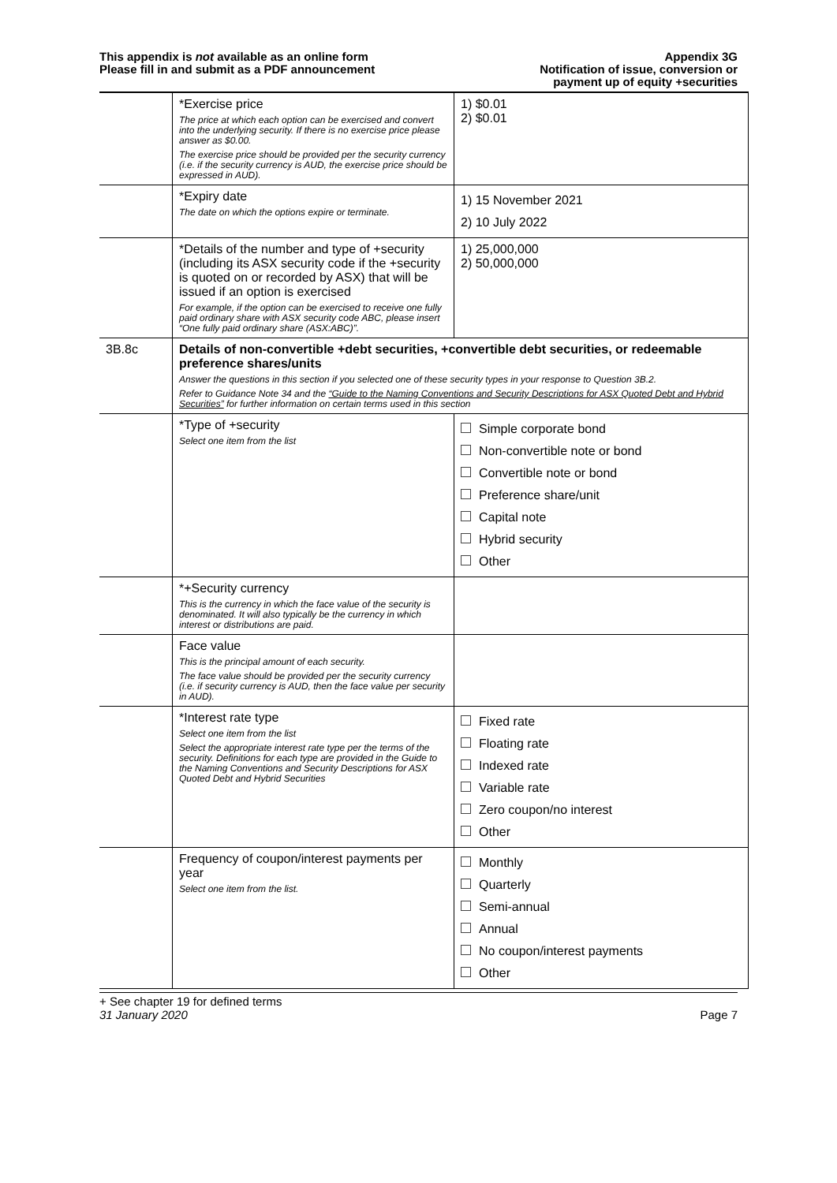This appendix is not available as an online form
Please fill in and submit as a PDF announcement
Appendix 3G
Notification of issue, conversion or
payment up of equity +securities
| | *Exercise price The price at which each option can be exercised and convert into the underlying security. If there is no exercise price please answer as $0.00. The exercise price should be provided per the security currency (i.e. if the security currency is AUD, the exercise price should be expressed in AUD). | 1) $0.01 2) $0.01 |
| | *Expiry date The date on which the options expire or terminate. | 1) 15 November 2021 2) 10 July 2022 |
| | *Details of the number and type of +security (including its ASX security code if the +security is quoted on or recorded by ASX) that will be issued if an option is exercised For example, if the option can be exercised to receive one fully paid ordinary share with ASX security code ABC, please insert “One fully paid ordinary share (ASX:ABC)”. | 1) 25,000,000 2) 50,000,000 |
| 3B.8c | Details of non-convertible +debt securities, +convertible debt securities, or redeemable preference shares/units Answer the questions in this section if you selected one of these security types in your response to Question 3B.2. Refer to Guidance Note 34 and the “Guide to the Naming Conventions and Security Descriptions for ASX Quoted Debt and Hybrid Securities” for further information on certain terms used in this section | |
| | *Type of +security Select one item from the list | Simple corporate bond Non-convertible note or bond Convertible note or bond Preference share/unit Capital note Hybrid security Other |
| | *+Security currency This is the currency in which the face value of the security is denominated. It will also typically be the currency in which interest or distributions are paid. | |
| | Face value This is the principal amount of each security. The face value should be provided per the security currency (i.e. if security currency is AUD, then the face value per security in AUD). | |
| | *Interest rate type Select one item from the list Select the appropriate interest rate type per the terms of the security. Definitions for each type are provided in the Guide to the Naming Conventions and Security Descriptions for ASX Quoted Debt and Hybrid Securities | Fixed rate Floating rate Indexed rate Variable rate Zero coupon/no interest Other |
| | Frequency of coupon/interest payments per year Select one item from the list. | Monthly Quarterly Semi-annual Annual No coupon/interest payments Other |
+ See chapter 19 for defined terms
31 January 2020 Page 7